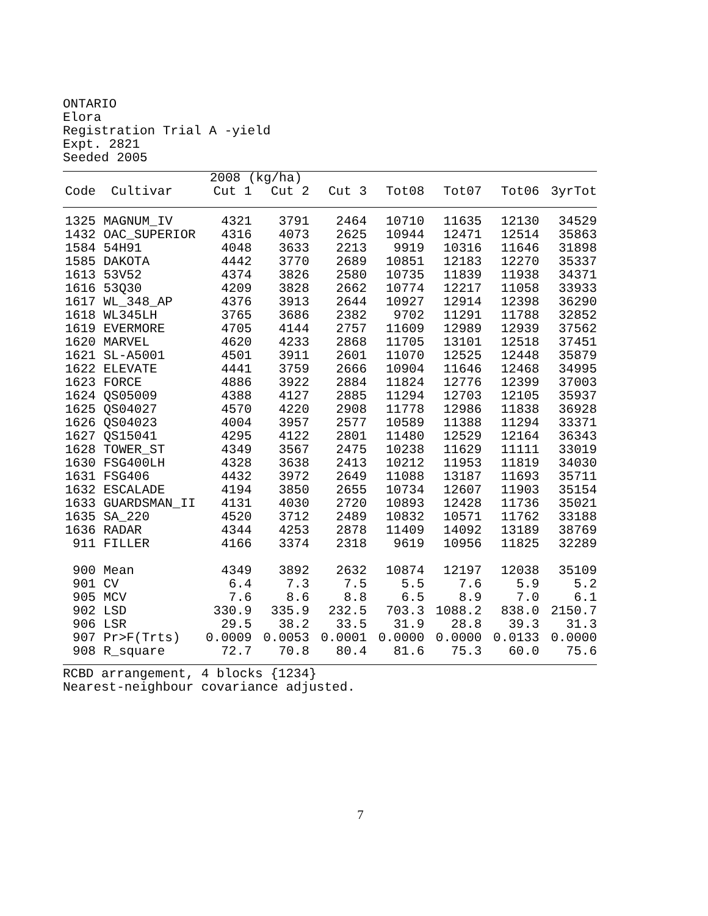ONTARIO
Elora
Registration Trial A -yield
Expt. 2821
Seeded 2005
| | | 2008 (kg/ha) | | | | | | |
| --- | --- | --- | --- | --- | --- | --- | --- | --- |
| Code | Cultivar | Cut 1 | Cut 2 | Cut 3 | Tot08 | Tot07 | Tot06 | 3yrTot |
| 1325 | MAGNUM_IV | 4321 | 3791 | 2464 | 10710 | 11635 | 12130 | 34529 |
| 1432 | OAC_SUPERIOR | 4316 | 4073 | 2625 | 10944 | 12471 | 12514 | 35863 |
| 1584 | 54H91 | 4048 | 3633 | 2213 | 9919 | 10316 | 11646 | 31898 |
| 1585 | DAKOTA | 4442 | 3770 | 2689 | 10851 | 12183 | 12270 | 35337 |
| 1613 | 53V52 | 4374 | 3826 | 2580 | 10735 | 11839 | 11938 | 34371 |
| 1616 | 53Q30 | 4209 | 3828 | 2662 | 10774 | 12217 | 11058 | 33933 |
| 1617 | WL_348_AP | 4376 | 3913 | 2644 | 10927 | 12914 | 12398 | 36290 |
| 1618 | WL345LH | 3765 | 3686 | 2382 | 9702 | 11291 | 11788 | 32852 |
| 1619 | EVERMORE | 4705 | 4144 | 2757 | 11609 | 12989 | 12939 | 37562 |
| 1620 | MARVEL | 4620 | 4233 | 2868 | 11705 | 13101 | 12518 | 37451 |
| 1621 | SL-A5001 | 4501 | 3911 | 2601 | 11070 | 12525 | 12448 | 35879 |
| 1622 | ELEVATE | 4441 | 3759 | 2666 | 10904 | 11646 | 12468 | 34995 |
| 1623 | FORCE | 4886 | 3922 | 2884 | 11824 | 12776 | 12399 | 37003 |
| 1624 | QS05009 | 4388 | 4127 | 2885 | 11294 | 12703 | 12105 | 35937 |
| 1625 | QS04027 | 4570 | 4220 | 2908 | 11778 | 12986 | 11838 | 36928 |
| 1626 | QS04023 | 4004 | 3957 | 2577 | 10589 | 11388 | 11294 | 33371 |
| 1627 | QS15041 | 4295 | 4122 | 2801 | 11480 | 12529 | 12164 | 36343 |
| 1628 | TOWER_ST | 4349 | 3567 | 2475 | 10238 | 11629 | 11111 | 33019 |
| 1630 | FSG400LH | 4328 | 3638 | 2413 | 10212 | 11953 | 11819 | 34030 |
| 1631 | FSG406 | 4432 | 3972 | 2649 | 11088 | 13187 | 11693 | 35711 |
| 1632 | ESCALADE | 4194 | 3850 | 2655 | 10734 | 12607 | 11903 | 35154 |
| 1633 | GUARDSMAN_II | 4131 | 4030 | 2720 | 10893 | 12428 | 11736 | 35021 |
| 1635 | SA_220 | 4520 | 3712 | 2489 | 10832 | 10571 | 11762 | 33188 |
| 1636 | RADAR | 4344 | 4253 | 2878 | 11409 | 14092 | 13189 | 38769 |
| 911 | FILLER | 4166 | 3374 | 2318 | 9619 | 10956 | 11825 | 32289 |
| 900 | Mean | 4349 | 3892 | 2632 | 10874 | 12197 | 12038 | 35109 |
| 901 | CV | 6.4 | 7.3 | 7.5 | 5.5 | 7.6 | 5.9 | 5.2 |
| 905 | MCV | 7.6 | 8.6 | 8.8 | 6.5 | 8.9 | 7.0 | 6.1 |
| 902 | LSD | 330.9 | 335.9 | 232.5 | 703.3 | 1088.2 | 838.0 | 2150.7 |
| 906 | LSR | 29.5 | 38.2 | 33.5 | 31.9 | 28.8 | 39.3 | 31.3 |
| 907 | Pr>F(Trts) | 0.0009 | 0.0053 | 0.0001 | 0.0000 | 0.0000 | 0.0133 | 0.0000 |
| 908 | R_square | 72.7 | 70.8 | 80.4 | 81.6 | 75.3 | 60.0 | 75.6 |
RCBD arrangement, 4 blocks {1234}
Nearest-neighbour covariance adjusted.
7